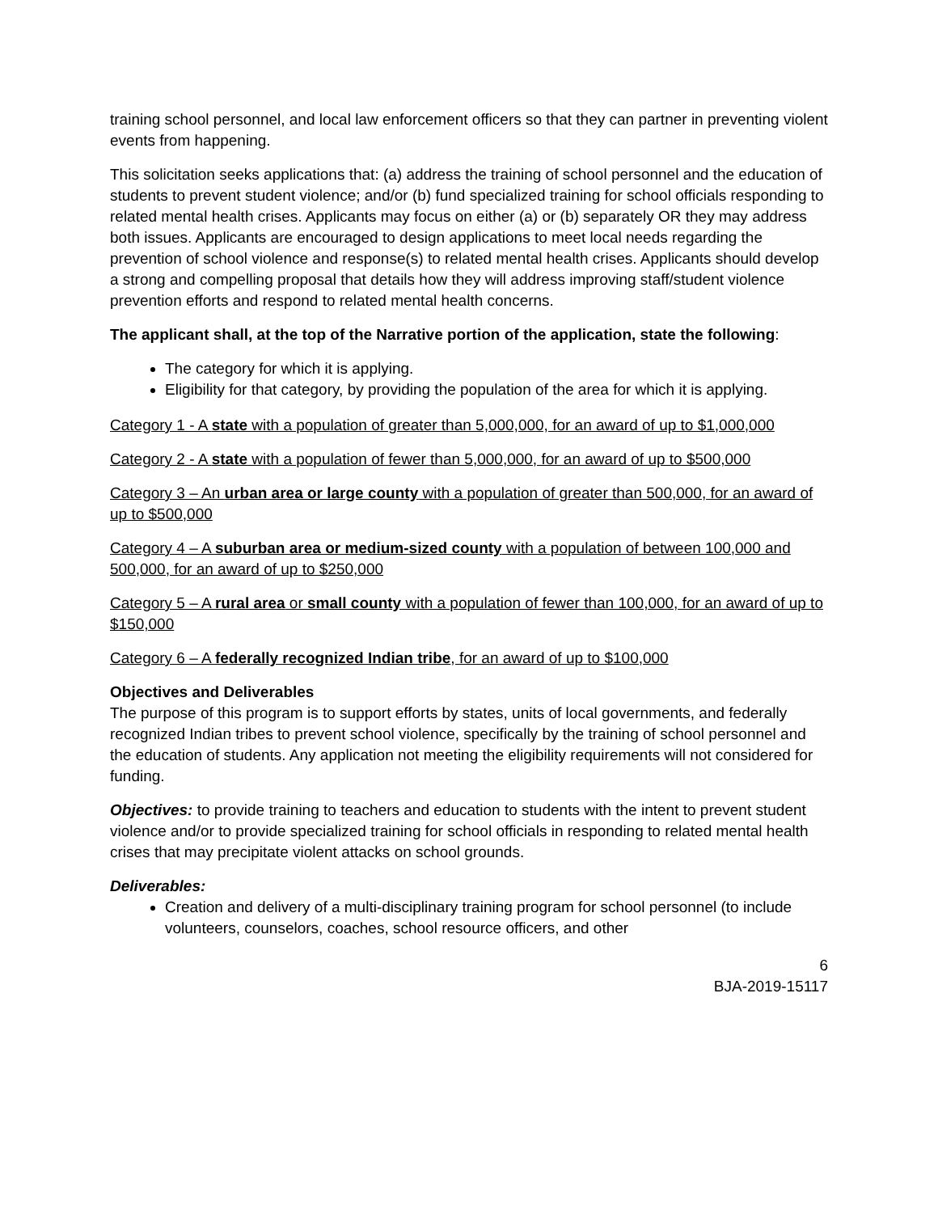training school personnel, and local law enforcement officers so that they can partner in preventing violent events from happening.
This solicitation seeks applications that: (a) address the training of school personnel and the education of students to prevent student violence; and/or (b) fund specialized training for school officials responding to related mental health crises. Applicants may focus on either (a) or (b) separately OR they may address both issues. Applicants are encouraged to design applications to meet local needs regarding the prevention of school violence and response(s) to related mental health crises. Applicants should develop a strong and compelling proposal that details how they will address improving staff/student violence prevention efforts and respond to related mental health concerns.
The applicant shall, at the top of the Narrative portion of the application, state the following:
The category for which it is applying.
Eligibility for that category, by providing the population of the area for which it is applying.
Category 1 - A state with a population of greater than 5,000,000, for an award of up to $1,000,000
Category 2 - A state with a population of fewer than 5,000,000, for an award of up to $500,000
Category 3 – An urban area or large county with a population of greater than 500,000, for an award of up to $500,000
Category 4 – A suburban area or medium-sized county with a population of between 100,000 and 500,000, for an award of up to $250,000
Category 5 – A rural area or small county with a population of fewer than 100,000, for an award of up to $150,000
Category 6 – A federally recognized Indian tribe, for an award of up to $100,000
Objectives and Deliverables
The purpose of this program is to support efforts by states, units of local governments, and federally recognized Indian tribes to prevent school violence, specifically by the training of school personnel and the education of students. Any application not meeting the eligibility requirements will not considered for funding.
Objectives: to provide training to teachers and education to students with the intent to prevent student violence and/or to provide specialized training for school officials in responding to related mental health crises that may precipitate violent attacks on school grounds.
Deliverables:
Creation and delivery of a multi-disciplinary training program for school personnel (to include volunteers, counselors, coaches, school resource officers, and other
6
BJA-2019-15117